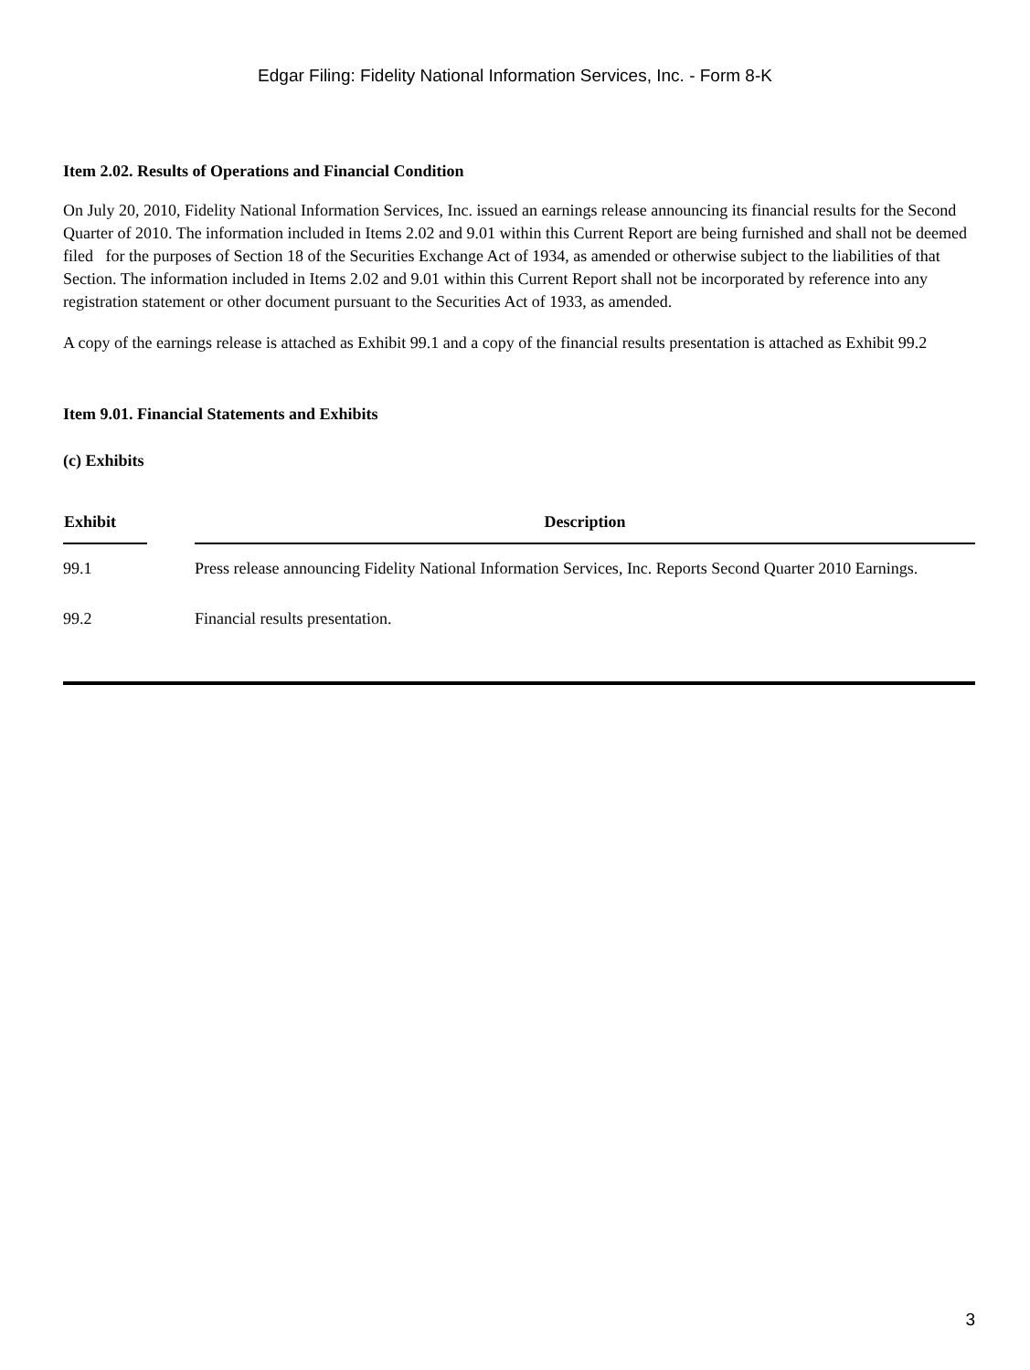Edgar Filing: Fidelity National Information Services, Inc. - Form 8-K
Item 2.02. Results of Operations and Financial Condition
On July 20, 2010, Fidelity National Information Services, Inc. issued an earnings release announcing its financial results for the Second Quarter of 2010. The information included in Items 2.02 and 9.01 within this Current Report are being furnished and shall not be deemed filed for the purposes of Section 18 of the Securities Exchange Act of 1934, as amended or otherwise subject to the liabilities of that Section. The information included in Items 2.02 and 9.01 within this Current Report shall not be incorporated by reference into any registration statement or other document pursuant to the Securities Act of 1933, as amended.
A copy of the earnings release is attached as Exhibit 99.1 and a copy of the financial results presentation is attached as Exhibit 99.2
Item 9.01. Financial Statements and Exhibits
(c) Exhibits
| Exhibit | | Description |
| --- | --- | --- |
| 99.1 | | Press release announcing Fidelity National Information Services, Inc. Reports Second Quarter 2010 Earnings. |
| 99.2 | | Financial results presentation. |
3